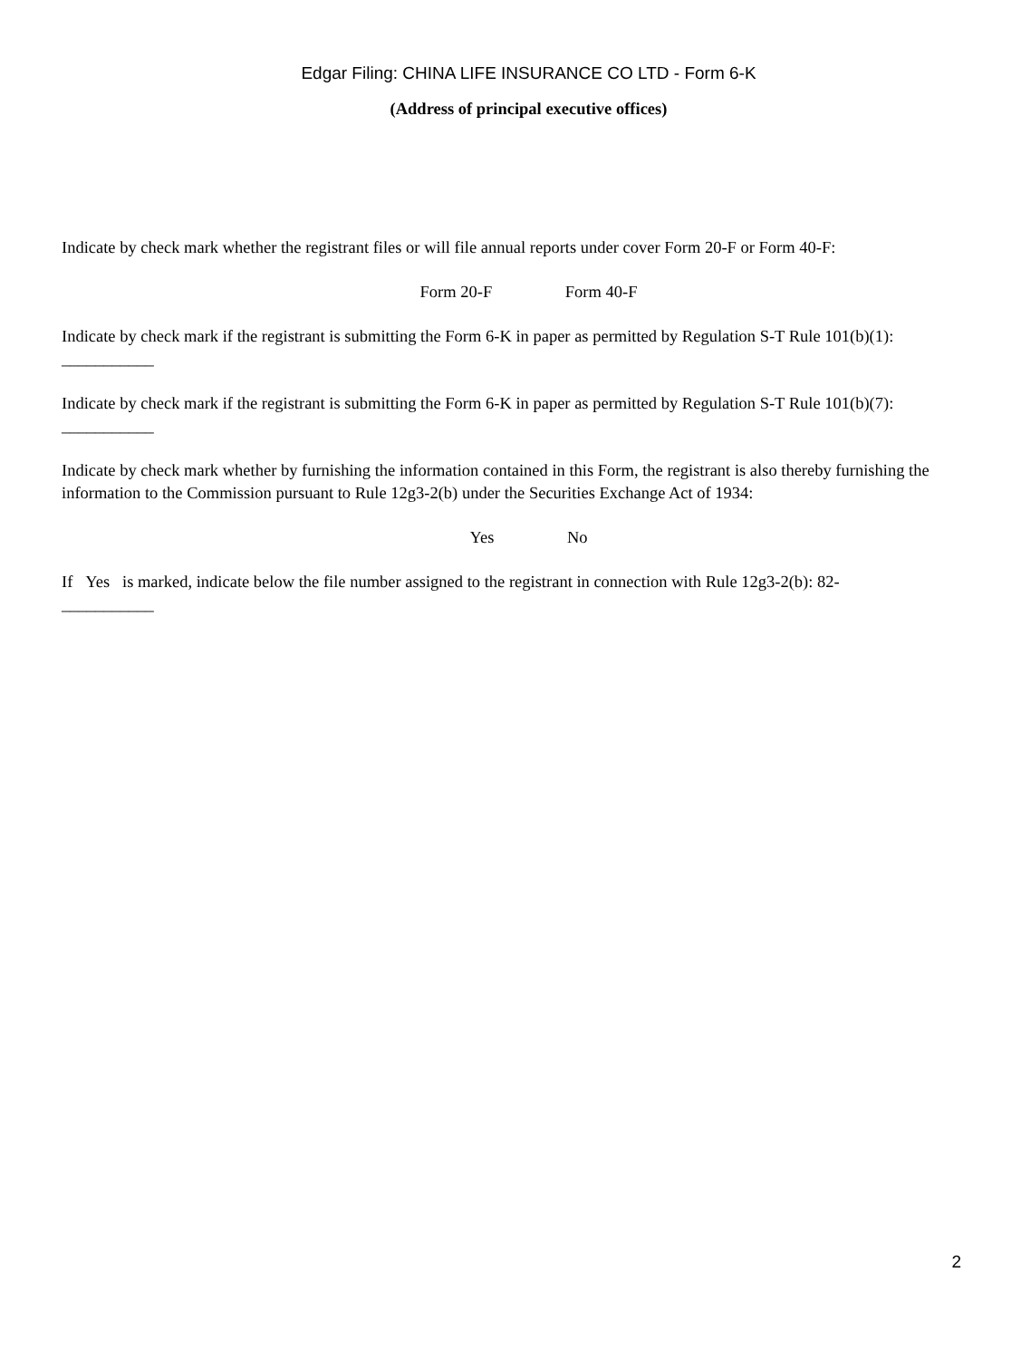Edgar Filing: CHINA LIFE INSURANCE CO LTD - Form 6-K
(Address of principal executive offices)
Indicate by check mark whether the registrant files or will file annual reports under cover Form 20-F or Form 40-F:
Form 20-F Form 40-F
Indicate by check mark if the registrant is submitting the Form 6-K in paper as permitted by Regulation S-T Rule 101(b)(1): ___________
Indicate by check mark if the registrant is submitting the Form 6-K in paper as permitted by Regulation S-T Rule 101(b)(7): ___________
Indicate by check mark whether by furnishing the information contained in this Form, the registrant is also thereby furnishing the information to the Commission pursuant to Rule 12g3-2(b) under the Securities Exchange Act of 1934:
Yes No
If Yes is marked, indicate below the file number assigned to the registrant in connection with Rule 12g3-2(b): 82-
___________
2